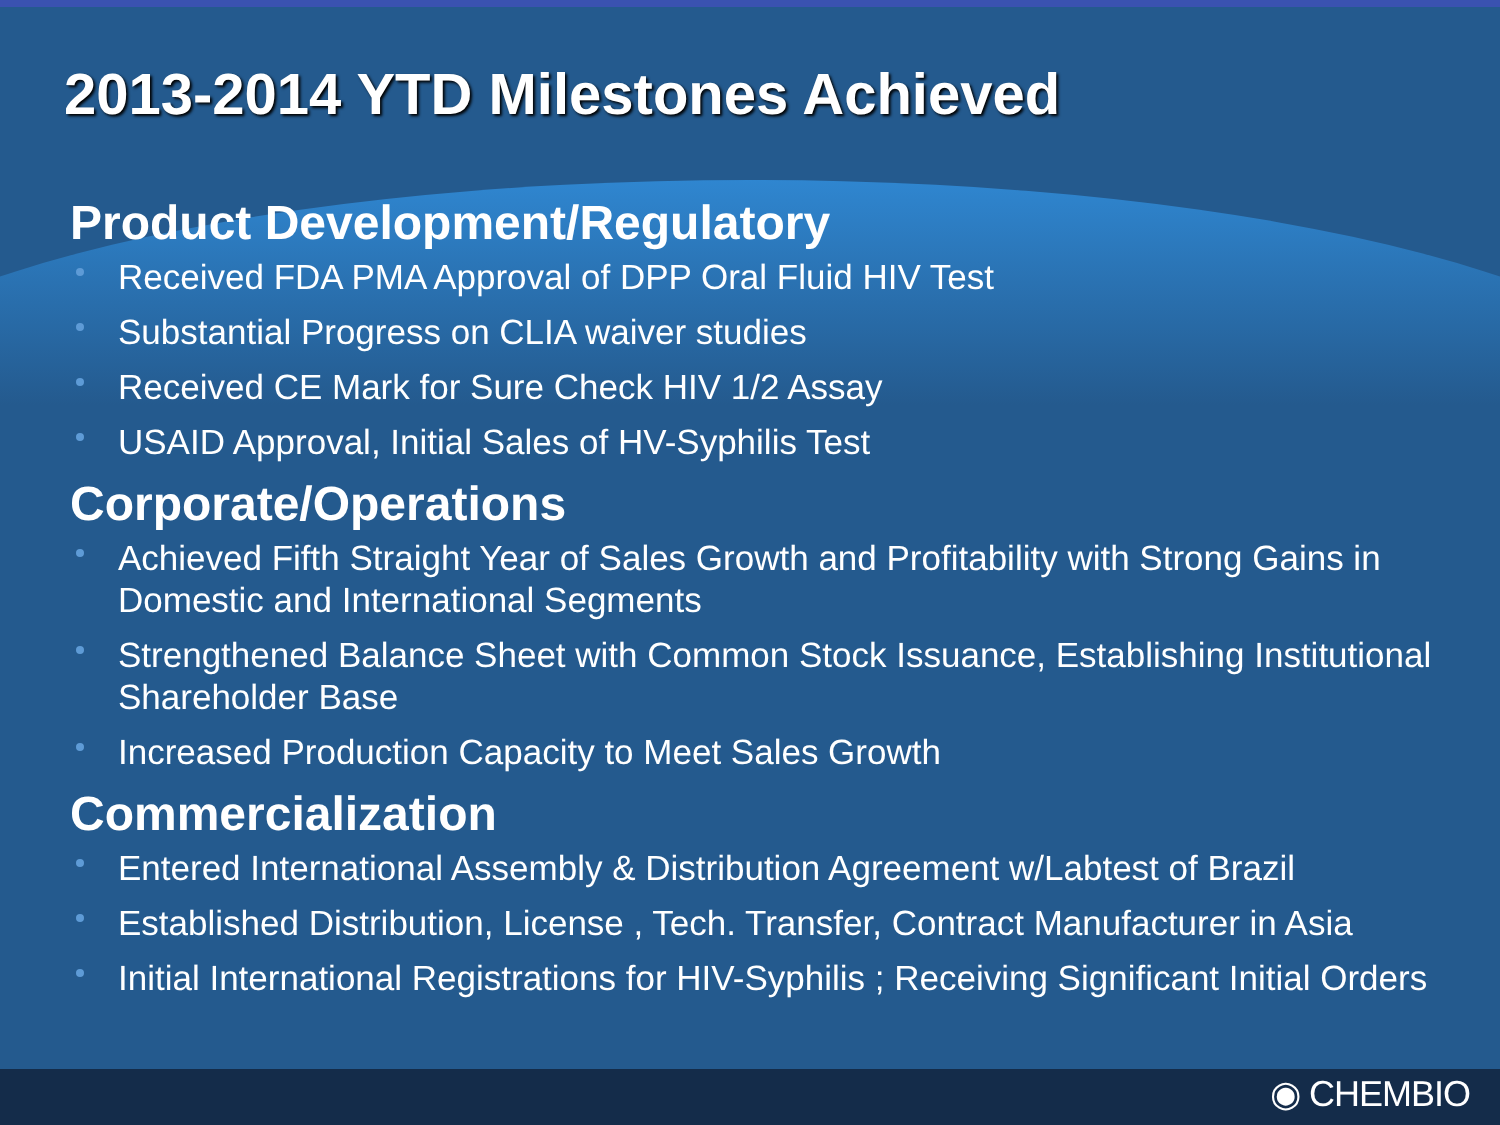2013-2014 YTD Milestones Achieved
Product Development/Regulatory
Received FDA PMA Approval of DPP Oral Fluid HIV Test
Substantial Progress on CLIA waiver studies
Received CE Mark for Sure Check HIV 1/2 Assay
USAID Approval, Initial Sales of HV-Syphilis Test
Corporate/Operations
Achieved Fifth Straight Year of Sales Growth and Profitability with Strong Gains in Domestic and International Segments
Strengthened Balance Sheet with Common Stock Issuance, Establishing Institutional Shareholder Base
Increased Production Capacity to Meet Sales Growth
Commercialization
Entered International Assembly & Distribution Agreement w/Labtest of Brazil
Established Distribution, License , Tech. Transfer, Contract Manufacturer in Asia
Initial International Registrations for HIV-Syphilis ; Receiving Significant Initial Orders
◉ CHEMBIO